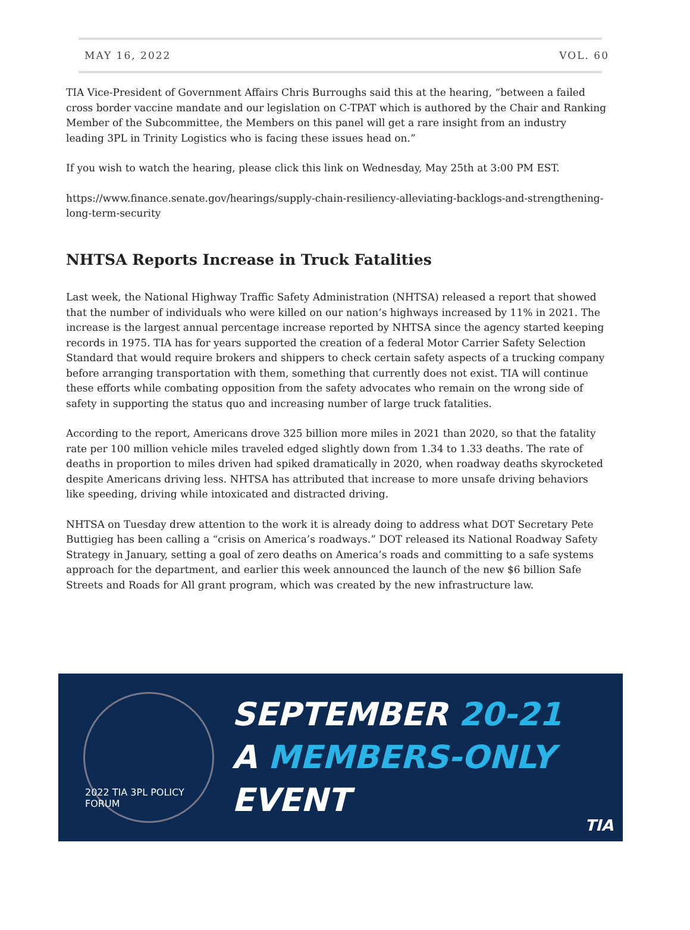MAY 16, 2022 VOL. 60
TIA Vice-President of Government Affairs Chris Burroughs said this at the hearing, “between a failed cross border vaccine mandate and our legislation on C-TPAT which is authored by the Chair and Ranking Member of the Subcommittee, the Members on this panel will get a rare insight from an industry leading 3PL in Trinity Logistics who is facing these issues head on.”
If you wish to watch the hearing, please click this link on Wednesday, May 25th at 3:00 PM EST.
https://www.finance.senate.gov/hearings/supply-chain-resiliency-alleviating-backlogs-and-strengthening-long-term-security
NHTSA Reports Increase in Truck Fatalities
Last week, the National Highway Traffic Safety Administration (NHTSA) released a report that showed that the number of individuals who were killed on our nation’s highways increased by 11% in 2021. The increase is the largest annual percentage increase reported by NHTSA since the agency started keeping records in 1975. TIA has for years supported the creation of a federal Motor Carrier Safety Selection Standard that would require brokers and shippers to check certain safety aspects of a trucking company before arranging transportation with them, something that currently does not exist. TIA will continue these efforts while combating opposition from the safety advocates who remain on the wrong side of safety in supporting the status quo and increasing number of large truck fatalities.
According to the report, Americans drove 325 billion more miles in 2021 than 2020, so that the fatality rate per 100 million vehicle miles traveled edged slightly down from 1.34 to 1.33 deaths. The rate of deaths in proportion to miles driven had spiked dramatically in 2020, when roadway deaths skyrocketed despite Americans driving less. NHTSA has attributed that increase to more unsafe driving behaviors like speeding, driving while intoxicated and distracted driving.
NHTSA on Tuesday drew attention to the work it is already doing to address what DOT Secretary Pete Buttigieg has been calling a “crisis on America’s roadways.” DOT released its National Roadway Safety Strategy in January, setting a goal of zero deaths on America’s roads and committing to a safe systems approach for the department, and earlier this week announced the launch of the new $6 billion Safe Streets and Roads for All grant program, which was created by the new infrastructure law.
2022 TIA 3PL POLICY FORUM
SEPTEMBER 20-21
A MEMBERS-ONLY
EVENT
TIA